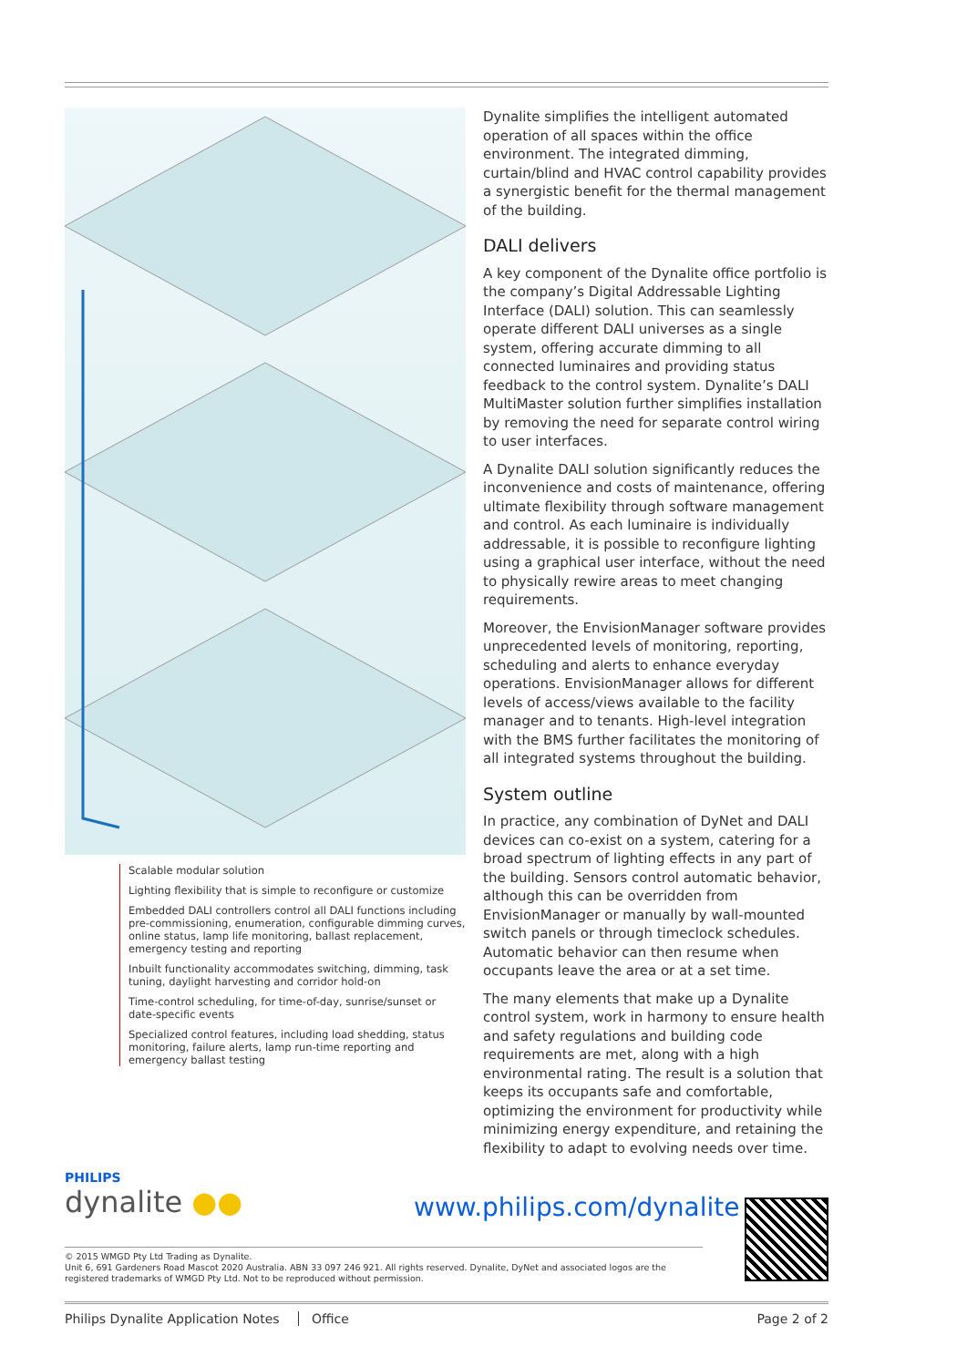Scalable modular solution
Lighting flexibility that is simple to reconfigure or customize
Embedded DALI controllers control all DALI functions including pre-commissioning, enumeration, configurable dimming curves, online status, lamp life monitoring, ballast replacement, emergency testing and reporting
Inbuilt functionality accommodates switching, dimming, task tuning, daylight harvesting and corridor hold-on
Time-control scheduling, for time-of-day, sunrise/sunset or date-specific events
Specialized control features, including load shedding, status monitoring, failure alerts, lamp run-time reporting and emergency ballast testing
Dynalite simplifies the intelligent automated operation of all spaces within the office environment. The integrated dimming, curtain/blind and HVAC control capability provides a synergistic benefit for the thermal management of the building.
DALI delivers
A key component of the Dynalite office portfolio is the company’s Digital Addressable Lighting Interface (DALI) solution. This can seamlessly operate different DALI universes as a single system, offering accurate dimming to all connected luminaires and providing status feedback to the control system. Dynalite’s DALI MultiMaster solution further simplifies installation by removing the need for separate control wiring to user interfaces.
A Dynalite DALI solution significantly reduces the inconvenience and costs of maintenance, offering ultimate flexibility through software management and control. As each luminaire is individually addressable, it is possible to reconfigure lighting using a graphical user interface, without the need to physically rewire areas to meet changing requirements.
Moreover, the EnvisionManager software provides unprecedented levels of monitoring, reporting, scheduling and alerts to enhance everyday operations. EnvisionManager allows for different levels of access/views available to the facility manager and to tenants. High-level integration with the BMS further facilitates the monitoring of all integrated systems throughout the building.
System outline
In practice, any combination of DyNet and DALI devices can co-exist on a system, catering for a broad spectrum of lighting effects in any part of the building. Sensors control automatic behavior, although this can be overridden from EnvisionManager or manually by wall-mounted switch panels or through timeclock schedules. Automatic behavior can then resume when occupants leave the area or at a set time.
The many elements that make up a Dynalite control system, work in harmony to ensure health and safety regulations and building code requirements are met, along with a high environmental rating. The result is a solution that keeps its occupants safe and comfortable, optimizing the environment for productivity while minimizing energy expenditure, and retaining the flexibility to adapt to evolving needs over time.
PHILIPS
dynalite ●●
www.philips.com/dynalite
© 2015 WMGD Pty Ltd Trading as Dynalite.
Unit 6, 691 Gardeners Road Mascot 2020 Australia. ABN 33 097 246 921. All rights reserved. Dynalite, DyNet and associated logos are the registered trademarks of WMGD Pty Ltd. Not to be reproduced without permission.
Philips Dynalite Application Notes Office Page 2 of 2